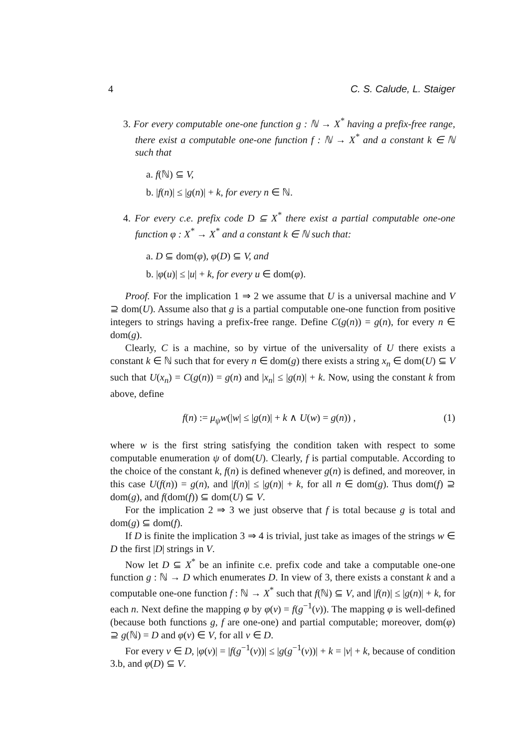4 C. S. Calude, L. Staiger
3. For every computable one-one function g : ℕ → X<sup>*</sup> having a prefix-free range, there exist a computable one-one function f : ℕ → X<sup>*</sup> and a constant k ∈ ℕ such that
a. f(ℕ) ⊆ V,
b. |f(n)| ≤ |g(n)| + k, for every n ∈ ℕ.
4. For every c.e. prefix code D ⊆ X<sup>*</sup> there exist a partial computable one-one function φ : X<sup>*</sup> → X<sup>*</sup> and a constant k ∈ ℕ such that:
a. D ⊆ dom(φ), φ(D) ⊆ V, and
b. |φ(u)| ≤ |u| + k, for every u ∈ dom(φ).
Proof. For the implication 1 ⇒ 2 we assume that U is a universal machine and V ⊇ dom(U). Assume also that g is a partial computable one-one function from positive integers to strings having a prefix-free range. Define C(g(n)) = g(n), for every n ∈ dom(g).
Clearly, C is a machine, so by virtue of the universality of U there exists a constant k ∈ ℕ such that for every n ∈ dom(g) there exists a string x<sub>n</sub> ∈ dom(U) ⊆ V such that U(x<sub>n</sub>) = C(g(n)) = g(n) and |x<sub>n</sub>| ≤ |g(n)| + k. Now, using the constant k from above, define
f(n) := μ<sub>ψ</sub>w(|w| ≤ |g(n)| + k ∧ U(w) = g(n)) , (1)
where w is the first string satisfying the condition taken with respect to some computable enumeration ψ of dom(U). Clearly, f is partial computable. According to the choice of the constant k, f(n) is defined whenever g(n) is defined, and moreover, in this case U(f(n)) = g(n), and |f(n)| ≤ |g(n)| + k, for all n ∈ dom(g). Thus dom(f) ⊇ dom(g), and f(dom(f)) ⊆ dom(U) ⊆ V.
For the implication 2 ⇒ 3 we just observe that f is total because g is total and dom(g) ⊆ dom(f).
If D is finite the implication 3 ⇒ 4 is trivial, just take as images of the strings w ∈ D the first |D| strings in V.
Now let D ⊆ X<sup>*</sup> be an infinite c.e. prefix code and take a computable one-one function g : ℕ → D which enumerates D. In view of 3, there exists a constant k and a computable one-one function f : ℕ → X<sup>*</sup> such that f(ℕ) ⊆ V, and |f(n)| ≤ |g(n)| + k, for each n. Next define the mapping φ by φ(v) = f(g<sup>−1</sup>(v)). The mapping φ is well-defined (because both functions g, f are one-one) and partial computable; moreover, dom(φ) ⊇ g(ℕ) = D and φ(v) ∈ V, for all v ∈ D.
For every v ∈ D, |φ(v)| = |f(g<sup>−1</sup>(v))| ≤ |g(g<sup>−1</sup>(v))| + k = |v| + k, because of condition 3.b, and φ(D) ⊆ V.